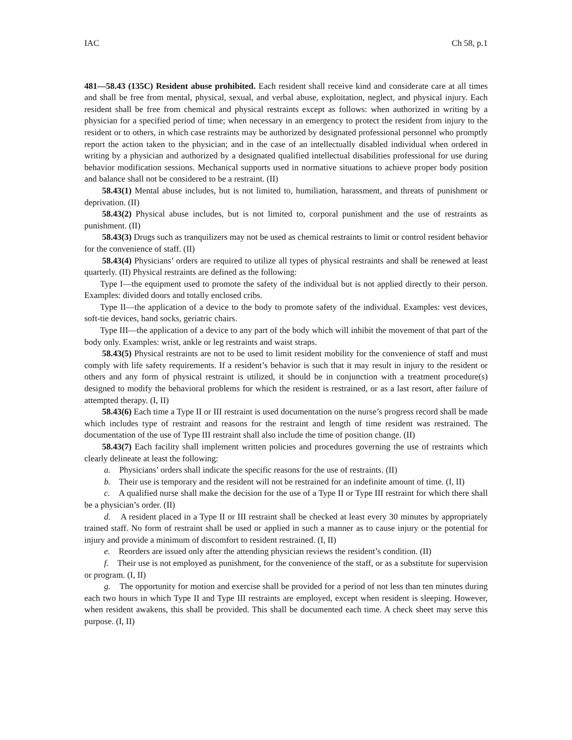IAC Ch 58, p.1
481—58.43 (135C) Resident abuse prohibited. Each resident shall receive kind and considerate care at all times and shall be free from mental, physical, sexual, and verbal abuse, exploitation, neglect, and physical injury. Each resident shall be free from chemical and physical restraints except as follows: when authorized in writing by a physician for a specified period of time; when necessary in an emergency to protect the resident from injury to the resident or to others, in which case restraints may be authorized by designated professional personnel who promptly report the action taken to the physician; and in the case of an intellectually disabled individual when ordered in writing by a physician and authorized by a designated qualified intellectual disabilities professional for use during behavior modification sessions. Mechanical supports used in normative situations to achieve proper body position and balance shall not be considered to be a restraint. (II)
58.43(1) Mental abuse includes, but is not limited to, humiliation, harassment, and threats of punishment or deprivation. (II)
58.43(2) Physical abuse includes, but is not limited to, corporal punishment and the use of restraints as punishment. (II)
58.43(3) Drugs such as tranquilizers may not be used as chemical restraints to limit or control resident behavior for the convenience of staff. (II)
58.43(4) Physicians’ orders are required to utilize all types of physical restraints and shall be renewed at least quarterly. (II) Physical restraints are defined as the following:
Type I—the equipment used to promote the safety of the individual but is not applied directly to their person. Examples: divided doors and totally enclosed cribs.
Type II—the application of a device to the body to promote safety of the individual. Examples: vest devices, soft-tie devices, hand socks, geriatric chairs.
Type III—the application of a device to any part of the body which will inhibit the movement of that part of the body only. Examples: wrist, ankle or leg restraints and waist straps.
58.43(5) Physical restraints are not to be used to limit resident mobility for the convenience of staff and must comply with life safety requirements. If a resident’s behavior is such that it may result in injury to the resident or others and any form of physical restraint is utilized, it should be in conjunction with a treatment procedure(s) designed to modify the behavioral problems for which the resident is restrained, or as a last resort, after failure of attempted therapy. (I, II)
58.43(6) Each time a Type II or III restraint is used documentation on the nurse’s progress record shall be made which includes type of restraint and reasons for the restraint and length of time resident was restrained. The documentation of the use of Type III restraint shall also include the time of position change. (II)
58.43(7) Each facility shall implement written policies and procedures governing the use of restraints which clearly delineate at least the following:
a. Physicians’ orders shall indicate the specific reasons for the use of restraints. (II)
b. Their use is temporary and the resident will not be restrained for an indefinite amount of time. (I, II)
c. A qualified nurse shall make the decision for the use of a Type II or Type III restraint for which there shall be a physician’s order. (II)
d. A resident placed in a Type II or III restraint shall be checked at least every 30 minutes by appropriately trained staff. No form of restraint shall be used or applied in such a manner as to cause injury or the potential for injury and provide a minimum of discomfort to resident restrained. (I, II)
e. Reorders are issued only after the attending physician reviews the resident’s condition. (II)
f. Their use is not employed as punishment, for the convenience of the staff, or as a substitute for supervision or program. (I, II)
g. The opportunity for motion and exercise shall be provided for a period of not less than ten minutes during each two hours in which Type II and Type III restraints are employed, except when resident is sleeping. However, when resident awakens, this shall be provided. This shall be documented each time. A check sheet may serve this purpose. (I, II)